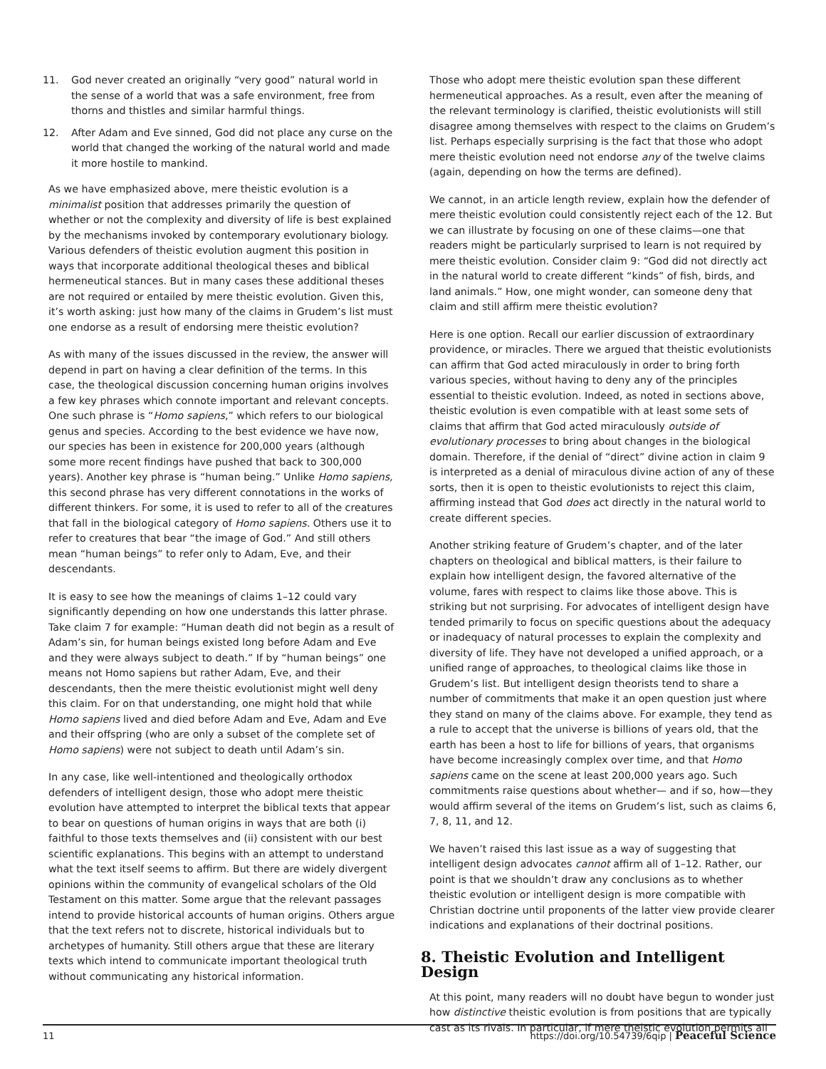11. God never created an originally “very good” natural world in the sense of a world that was a safe environment, free from thorns and thistles and similar harmful things.
12. After Adam and Eve sinned, God did not place any curse on the world that changed the working of the natural world and made it more hostile to mankind.
As we have emphasized above, mere theistic evolution is a minimalist position that addresses primarily the question of whether or not the complexity and diversity of life is best explained by the mechanisms invoked by contemporary evolutionary biology. Various defenders of theistic evolution augment this position in ways that incorporate additional theological theses and biblical hermeneutical stances. But in many cases these additional theses are not required or entailed by mere theistic evolution. Given this, it’s worth asking: just how many of the claims in Grudem’s list must one endorse as a result of endorsing mere theistic evolution?
As with many of the issues discussed in the review, the answer will depend in part on having a clear definition of the terms. In this case, the theological discussion concerning human origins involves a few key phrases which connote important and relevant concepts. One such phrase is “Homo sapiens,” which refers to our biological genus and species. According to the best evidence we have now, our species has been in existence for 200,000 years (although some more recent findings have pushed that back to 300,000 years). Another key phrase is “human being.” Unlike Homo sapiens, this second phrase has very different connotations in the works of different thinkers. For some, it is used to refer to all of the creatures that fall in the biological category of Homo sapiens. Others use it to refer to creatures that bear “the image of God.” And still others mean “human beings” to refer only to Adam, Eve, and their descendants.
It is easy to see how the meanings of claims 1–12 could vary significantly depending on how one understands this latter phrase. Take claim 7 for example: “Human death did not begin as a result of Adam’s sin, for human beings existed long before Adam and Eve and they were always subject to death.” If by “human beings” one means not Homo sapiens but rather Adam, Eve, and their descendants, then the mere theistic evolutionist might well deny this claim. For on that understanding, one might hold that while Homo sapiens lived and died before Adam and Eve, Adam and Eve and their offspring (who are only a subset of the complete set of Homo sapiens) were not subject to death until Adam’s sin.
In any case, like well-intentioned and theologically orthodox defenders of intelligent design, those who adopt mere theistic evolution have attempted to interpret the biblical texts that appear to bear on questions of human origins in ways that are both (i) faithful to those texts themselves and (ii) consistent with our best scientific explanations. This begins with an attempt to understand what the text itself seems to affirm. But there are widely divergent opinions within the community of evangelical scholars of the Old Testament on this matter. Some argue that the relevant passages intend to provide historical accounts of human origins. Others argue that the text refers not to discrete, historical individuals but to archetypes of humanity. Still others argue that these are literary texts which intend to communicate important theological truth without communicating any historical information.
Those who adopt mere theistic evolution span these different hermeneutical approaches. As a result, even after the meaning of the relevant terminology is clarified, theistic evolutionists will still disagree among themselves with respect to the claims on Grudem’s list. Perhaps especially surprising is the fact that those who adopt mere theistic evolution need not endorse any of the twelve claims (again, depending on how the terms are defined).
We cannot, in an article length review, explain how the defender of mere theistic evolution could consistently reject each of the 12. But we can illustrate by focusing on one of these claims—one that readers might be particularly surprised to learn is not required by mere theistic evolution. Consider claim 9: “God did not directly act in the natural world to create different “kinds” of fish, birds, and land animals.” How, one might wonder, can someone deny that claim and still affirm mere theistic evolution?
Here is one option. Recall our earlier discussion of extraordinary providence, or miracles. There we argued that theistic evolutionists can affirm that God acted miraculously in order to bring forth various species, without having to deny any of the principles essential to theistic evolution. Indeed, as noted in sections above, theistic evolution is even compatible with at least some sets of claims that affirm that God acted miraculously outside of evolutionary processes to bring about changes in the biological domain. Therefore, if the denial of “direct” divine action in claim 9 is interpreted as a denial of miraculous divine action of any of these sorts, then it is open to theistic evolutionists to reject this claim, affirming instead that God does act directly in the natural world to create different species.
Another striking feature of Grudem’s chapter, and of the later chapters on theological and biblical matters, is their failure to explain how intelligent design, the favored alternative of the volume, fares with respect to claims like those above. This is striking but not surprising. For advocates of intelligent design have tended primarily to focus on specific questions about the adequacy or inadequacy of natural processes to explain the complexity and diversity of life. They have not developed a unified approach, or a unified range of approaches, to theological claims like those in Grudem’s list. But intelligent design theorists tend to share a number of commitments that make it an open question just where they stand on many of the claims above. For example, they tend as a rule to accept that the universe is billions of years old, that the earth has been a host to life for billions of years, that organisms have become increasingly complex over time, and that Homo sapiens came on the scene at least 200,000 years ago. Such commitments raise questions about whether— and if so, how—they would affirm several of the items on Grudem’s list, such as claims 6, 7, 8, 11, and 12.
We haven’t raised this last issue as a way of suggesting that intelligent design advocates cannot affirm all of 1–12. Rather, our point is that we shouldn’t draw any conclusions as to whether theistic evolution or intelligent design is more compatible with Christian doctrine until proponents of the latter view provide clearer indications and explanations of their doctrinal positions.
8. Theistic Evolution and Intelligent Design
At this point, many readers will no doubt have begun to wonder just how distinctive theistic evolution is from positions that are typically cast as its rivals. In particular, if mere theistic evolution permits all
11 https://doi.org/10.54739/6qip | Peaceful Science